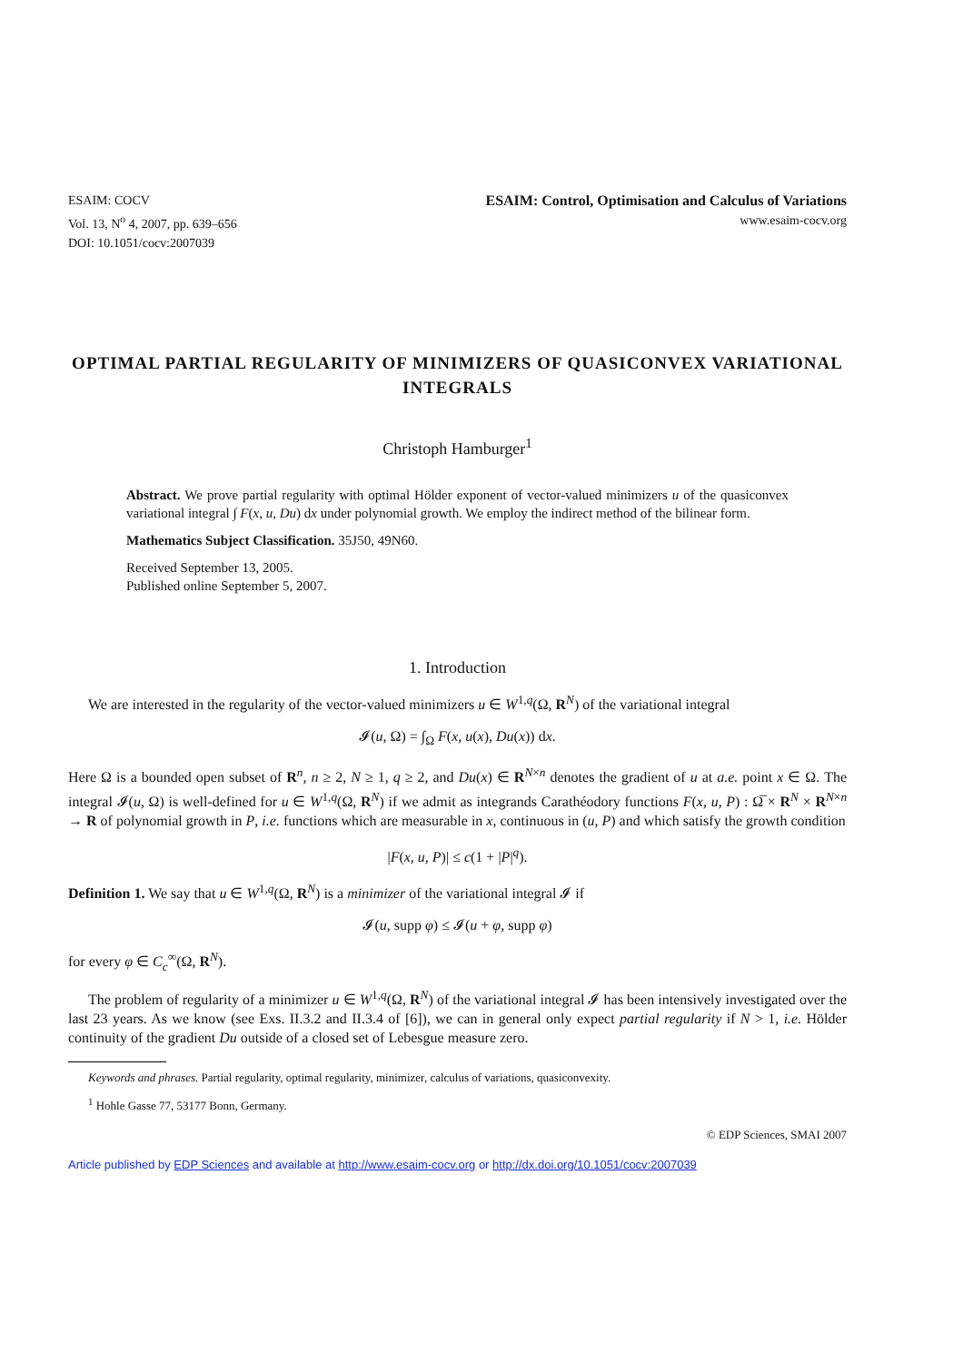ESAIM: COCV
Vol. 13, N<sup>o</sup> 4, 2007, pp. 639–656
DOI: 10.1051/cocv:2007039
ESAIM: Control, Optimisation and Calculus of Variations
www.esaim-cocv.org
OPTIMAL PARTIAL REGULARITY OF MINIMIZERS OF QUASICONVEX VARIATIONAL INTEGRALS
Christoph Hamburger<sup>1</sup>
Abstract. We prove partial regularity with optimal Hölder exponent of vector-valued minimizers u of the quasiconvex variational integral ∫ F(x, u, Du) dx under polynomial growth. We employ the indirect method of the bilinear form.
Mathematics Subject Classification. 35J50, 49N60.
Received September 13, 2005.
Published online September 5, 2007.
1. Introduction
We are interested in the regularity of the vector-valued minimizers u ∈ W<sup>1,q</sup>(Ω, R<sup>N</sup>) of the variational integral
𝓘(u, Ω) = ∫<sub>Ω</sub> F(x, u(x), Du(x)) dx.
Here Ω is a bounded open subset of R<sup>n</sup>, n ≥ 2, N ≥ 1, q ≥ 2, and Du(x) ∈ R<sup>N×n</sup> denotes the gradient of u at a.e. point x ∈ Ω. The integral 𝓘(u, Ω) is well-defined for u ∈ W<sup>1,q</sup>(Ω, R<sup>N</sup>) if we admit as integrands Carathéodory functions F(x, u, P) : Ω̅ × R<sup>N</sup> × R<sup>N×n</sup> → R of polynomial growth in P, i.e. functions which are measurable in x, continuous in (u, P) and which satisfy the growth condition
|F(x, u, P)| ≤ c(1 + |P|<sup>q</sup>).
Definition 1. We say that u ∈ W<sup>1,q</sup>(Ω, R<sup>N</sup>) is a minimizer of the variational integral 𝓘 if
𝓘(u, supp φ) ≤ 𝓘(u + φ, supp φ)
for every φ ∈ C<sub>c</sub><sup>∞</sup>(Ω, R<sup>N</sup>).
The problem of regularity of a minimizer u ∈ W<sup>1,q</sup>(Ω, R<sup>N</sup>) of the variational integral 𝓘 has been intensively investigated over the last 23 years. As we know (see Exs. II.3.2 and II.3.4 of [6]), we can in general only expect partial regularity if N > 1, i.e. Hölder continuity of the gradient Du outside of a closed set of Lebesgue measure zero.
Keywords and phrases. Partial regularity, optimal regularity, minimizer, calculus of variations, quasiconvexity.
<sup>1</sup> Hohle Gasse 77, 53177 Bonn, Germany.
© EDP Sciences, SMAI 2007
Article published by EDP Sciences and available at http://www.esaim-cocv.org or http://dx.doi.org/10.1051/cocv:2007039